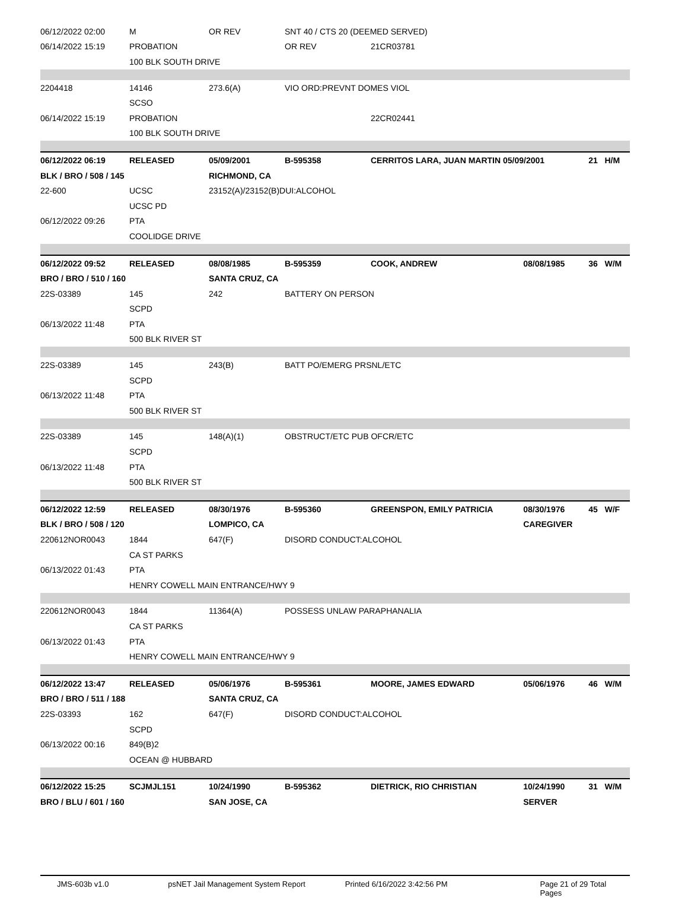| 06/12/2022 02:00 | M | OR REV | SNT 40 / CTS 20 (DEEMED SERVED) | | | |
| 06/14/2022 15:19 | PROBATION | | OR REV | 21CR03781 | | |
| | 100 BLK SOUTH DRIVE | | | | | |
| 2204418 | 14146 | 273.6(A) | VIO ORD:PREVNT DOMES VIOL | | | |
| | SCSO | | | | | |
| 06/14/2022 15:19 | PROBATION | | | 22CR02441 | | |
| | 100 BLK SOUTH DRIVE | | | | | |
| 06/12/2022 06:19 | RELEASED | 05/09/2001 | B-595358 | CERRITOS LARA, JUAN MARTIN 05/09/2001 | | 21 H/M |
| BLK / BRO / 508 / 145 | | RICHMOND, CA | | | | |
| 22-600 | UCSC | 23152(A)/23152(B)DUI:ALCOHOL | | | | |
| | UCSC PD | | | | | |
| 06/12/2022 09:26 | PTA | | | | | |
| | COOLIDGE DRIVE | | | | | |
| 06/12/2022 09:52 | RELEASED | 08/08/1985 | B-595359 | COOK, ANDREW | 08/08/1985 | 36 W/M |
| BRO / BRO / 510 / 160 | | SANTA CRUZ, CA | | | | |
| 22S-03389 | 145 | 242 | BATTERY ON PERSON | | | |
| | SCPD | | | | | |
| 06/13/2022 11:48 | PTA | | | | | |
| | 500 BLK RIVER ST | | | | | |
| 22S-03389 | 145 | 243(B) | BATT PO/EMERG PRSNL/ETC | | | |
| | SCPD | | | | | |
| 06/13/2022 11:48 | PTA | | | | | |
| | 500 BLK RIVER ST | | | | | |
| 22S-03389 | 145 | 148(A)(1) | OBSTRUCT/ETC PUB OFCR/ETC | | | |
| | SCPD | | | | | |
| 06/13/2022 11:48 | PTA | | | | | |
| | 500 BLK RIVER ST | | | | | |
| 06/12/2022 12:59 | RELEASED | 08/30/1976 | B-595360 | GREENSPON, EMILY PATRICIA | 08/30/1976 | 45 W/F |
| BLK / BRO / 508 / 120 | | LOMPICO, CA | | | CAREGIVER | |
| 220612NOR0043 | 1844 | 647(F) | DISORD CONDUCT:ALCOHOL | | | |
| | CA ST PARKS | | | | | |
| 06/13/2022 01:43 | PTA | | | | | |
| | HENRY COWELL MAIN ENTRANCE/HWY 9 | | | | | |
| 220612NOR0043 | 1844 | 11364(A) | POSSESS UNLAW PARAPHANALIA | | | |
| | CA ST PARKS | | | | | |
| 06/13/2022 01:43 | PTA | | | | | |
| | HENRY COWELL MAIN ENTRANCE/HWY 9 | | | | | |
| 06/12/2022 13:47 | RELEASED | 05/06/1976 | B-595361 | MOORE, JAMES EDWARD | 05/06/1976 | 46 W/M |
| BRO / BRO / 511 / 188 | | SANTA CRUZ, CA | | | | |
| 22S-03393 | 162 | 647(F) | DISORD CONDUCT:ALCOHOL | | | |
| | SCPD | | | | | |
| 06/13/2022 00:16 | 849(B)2 | | | | | |
| | OCEAN @ HUBBARD | | | | | |
| 06/12/2022 15:25 | SCJMJL151 | 10/24/1990 | B-595362 | DIETRICK, RIO CHRISTIAN | 10/24/1990 | 31 W/M |
| BRO / BLU / 601 / 160 | | SAN JOSE, CA | | | SERVER | |
JMS-603b v1.0 psNET Jail Management System Report Printed 6/16/2022 3:42:56 PM Page 21 of 29 Total Pages